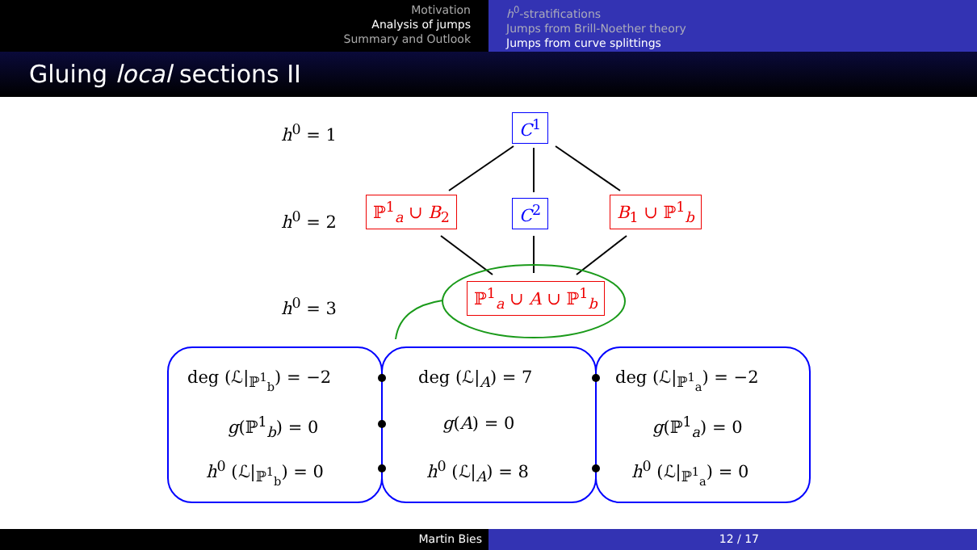Motivation
Analysis of jumps
Summary and Outlook
h<sup>0</sup>-stratifications
Jumps from Brill-Noether theory
Jumps from curve splittings
Gluing local sections II
h<sup>0</sup> = 1
h<sup>0</sup> = 2
h<sup>0</sup> = 3
C<sup>1</sup>
ℙ<sup>1</sup><sub>a</sub> ∪ B<sub>2</sub> C<sup>2</sup> B<sub>1</sub> ∪ ℙ<sup>1</sup><sub>b</sub>
ℙ<sup>1</sup><sub>a</sub> ∪ A ∪ ℙ<sup>1</sup><sub>b</sub>
deg (ℒ|<sub>ℙ<sup>1</sup><sub>b</sub></sub>) = −2 deg (ℒ|<sub>A</sub>) = 7 deg (ℒ|<sub>ℙ<sup>1</sup><sub>a</sub></sub>) = −2
g(ℙ<sup>1</sup><sub>b</sub>) = 0 g(A) = 0 g(ℙ<sup>1</sup><sub>a</sub>) = 0
h<sup>0</sup> (ℒ|<sub>ℙ<sup>1</sup><sub>b</sub></sub>) = 0 h<sup>0</sup> (ℒ|<sub>A</sub>) = 8 h<sup>0</sup> (ℒ|<sub>ℙ<sup>1</sup><sub>a</sub></sub>) = 0
Martin Bies 12 / 17